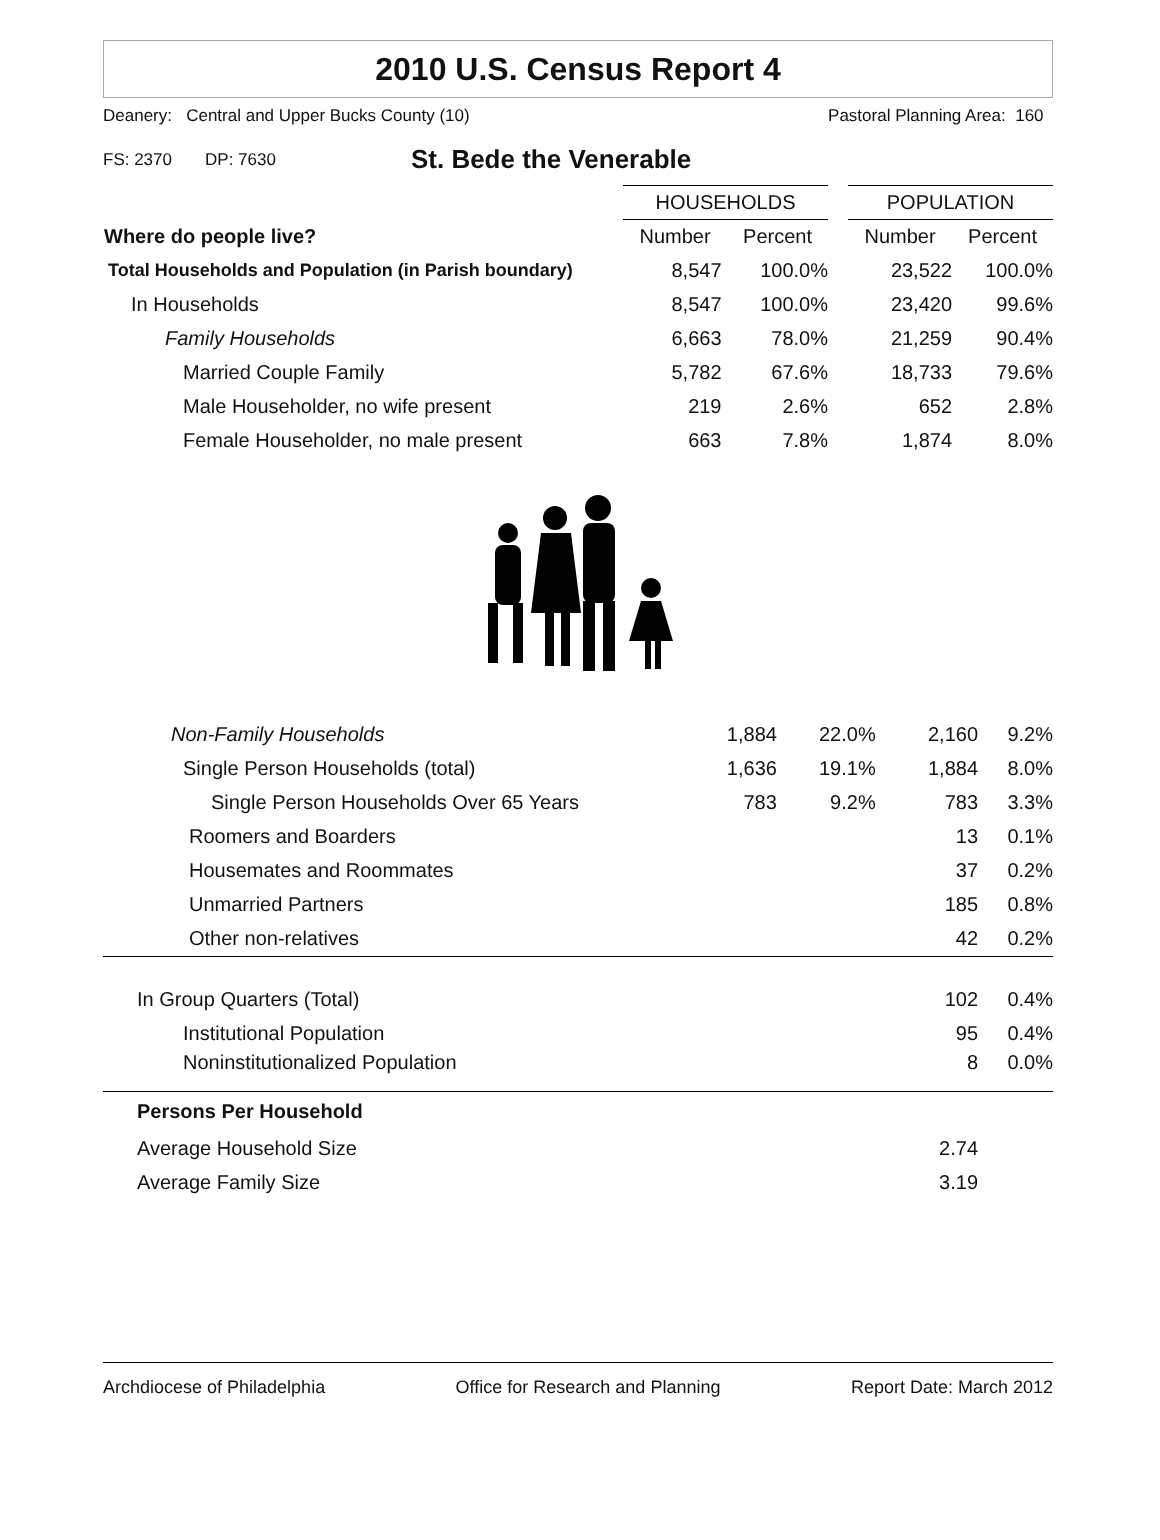2010 U.S. Census Report 4
Deanery: Central and Upper Bucks County (10) Pastoral Planning Area: 160
FS: 2370 DP: 7630 St. Bede the Venerable
| | HOUSEHOLDS | | | POPULATION | |
| Where do people live? | Number | Percent | | Number | Percent |
| Total Households and Population (in Parish boundary) | 8,547 | 100.0% | | 23,522 | 100.0% |
| In Households | 8,547 | 100.0% | | 23,420 | 99.6% |
| Family Households | 6,663 | 78.0% | | 21,259 | 90.4% |
| Married Couple Family | 5,782 | 67.6% | | 18,733 | 79.6% |
| Male Householder, no wife present | 219 | 2.6% | | 652 | 2.8% |
| Female Householder, no male present | 663 | 7.8% | | 1,874 | 8.0% |
| Non-Family Households | 1,884 | 22.0% | | 2,160 | 9.2% |
| Single Person Households (total) | 1,636 | 19.1% | | 1,884 | 8.0% |
| Single Person Households Over 65 Years | 783 | 9.2% | | 783 | 3.3% |
| Roomers and Boarders | | | | 13 | 0.1% |
| Housemates and Roommates | | | | 37 | 0.2% |
| Unmarried Partners | | | | 185 | 0.8% |
| Other non-relatives | | | | 42 | 0.2% |
| In Group Quarters (Total) | | | | 102 | 0.4% |
| Institutional Population | | | | 95 | 0.4% |
| Noninstitutionalized Population | | | | 8 | 0.0% |
| Persons Per Household | | | | | |
| Average Household Size | | | | 2.74 | |
| Average Family Size | | | | 3.19 | |
Archdiocese of Philadelphia Office for Research and Planning Report Date: March 2012